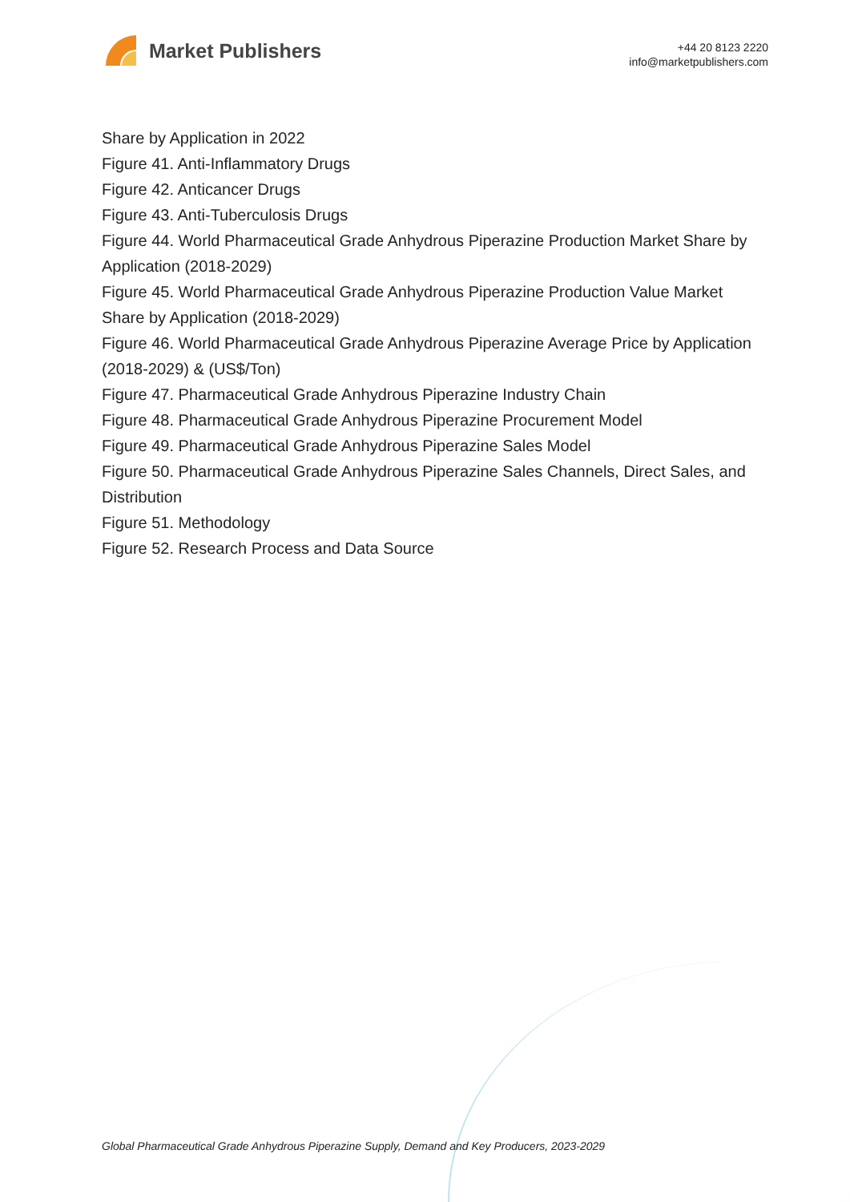Market Publishers
+44 20 8123 2220
info@marketpublishers.com
Share by Application in 2022
Figure 41. Anti-Inflammatory Drugs
Figure 42. Anticancer Drugs
Figure 43. Anti-Tuberculosis Drugs
Figure 44. World Pharmaceutical Grade Anhydrous Piperazine Production Market Share by Application (2018-2029)
Figure 45. World Pharmaceutical Grade Anhydrous Piperazine Production Value Market Share by Application (2018-2029)
Figure 46. World Pharmaceutical Grade Anhydrous Piperazine Average Price by Application (2018-2029) & (US$/Ton)
Figure 47. Pharmaceutical Grade Anhydrous Piperazine Industry Chain
Figure 48. Pharmaceutical Grade Anhydrous Piperazine Procurement Model
Figure 49. Pharmaceutical Grade Anhydrous Piperazine Sales Model
Figure 50. Pharmaceutical Grade Anhydrous Piperazine Sales Channels, Direct Sales, and Distribution
Figure 51. Methodology
Figure 52. Research Process and Data Source
Global Pharmaceutical Grade Anhydrous Piperazine Supply, Demand and Key Producers, 2023-2029